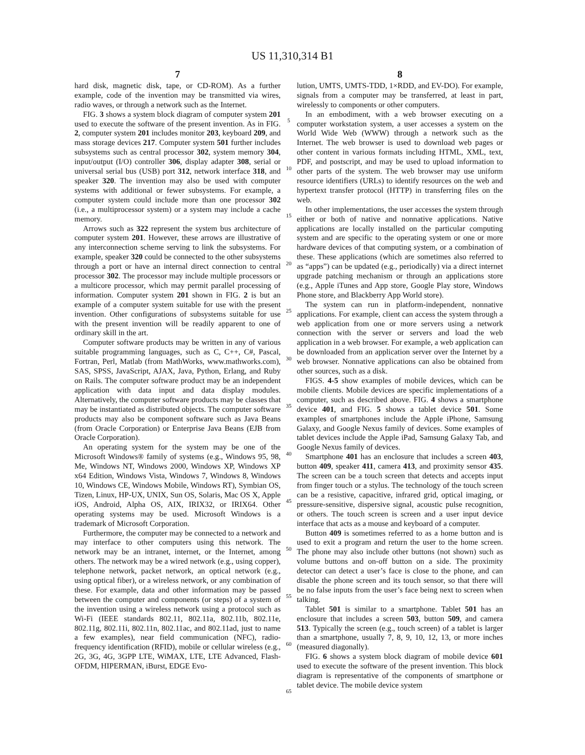US 11,310,314 B1
7
hard disk, magnetic disk, tape, or CD-ROM). As a further example, code of the invention may be transmitted via wires, radio waves, or through a network such as the Internet.
FIG. 3 shows a system block diagram of computer system 201 used to execute the software of the present invention. As in FIG. 2, computer system 201 includes monitor 203, keyboard 209, and mass storage devices 217. Computer system 501 further includes subsystems such as central processor 302, system memory 304, input/output (I/O) controller 306, display adapter 308, serial or universal serial bus (USB) port 312, network interface 318, and speaker 320. The invention may also be used with computer systems with additional or fewer subsystems. For example, a computer system could include more than one processor 302 (i.e., a multiprocessor system) or a system may include a cache memory.
Arrows such as 322 represent the system bus architecture of computer system 201. However, these arrows are illustrative of any interconnection scheme serving to link the subsystems. For example, speaker 320 could be connected to the other subsystems through a port or have an internal direct connection to central processor 302. The processor may include multiple processors or a multicore processor, which may permit parallel processing of information. Computer system 201 shown in FIG. 2 is but an example of a computer system suitable for use with the present invention. Other configurations of subsystems suitable for use with the present invention will be readily apparent to one of ordinary skill in the art.
Computer software products may be written in any of various suitable programming languages, such as C, C++, C#, Pascal, Fortran, Perl, Matlab (from MathWorks, www.mathworks.com), SAS, SPSS, JavaScript, AJAX, Java, Python, Erlang, and Ruby on Rails. The computer software product may be an independent application with data input and data display modules. Alternatively, the computer software products may be classes that may be instantiated as distributed objects. The computer software products may also be component software such as Java Beans (from Oracle Corporation) or Enterprise Java Beans (EJB from Oracle Corporation).
An operating system for the system may be one of the Microsoft Windows® family of systems (e.g., Windows 95, 98, Me, Windows NT, Windows 2000, Windows XP, Windows XP x64 Edition, Windows Vista, Windows 7, Windows 8, Windows 10, Windows CE, Windows Mobile, Windows RT), Symbian OS, Tizen, Linux, HP-UX, UNIX, Sun OS, Solaris, Mac OS X, Apple iOS, Android, Alpha OS, AIX, IRIX32, or IRIX64. Other operating systems may be used. Microsoft Windows is a trademark of Microsoft Corporation.
Furthermore, the computer may be connected to a network and may interface to other computers using this network. The network may be an intranet, internet, or the Internet, among others. The network may be a wired network (e.g., using copper), telephone network, packet network, an optical network (e.g., using optical fiber), or a wireless network, or any combination of these. For example, data and other information may be passed between the computer and components (or steps) of a system of the invention using a wireless network using a protocol such as Wi-Fi (IEEE standards 802.11, 802.11a, 802.11b, 802.11e, 802.11g, 802.11i, 802.11n, 802.11ac, and 802.11ad, just to name a few examples), near field communication (NFC), radio-frequency identification (RFID), mobile or cellular wireless (e.g., 2G, 3G, 4G, 3GPP LTE, WiMAX, LTE, LTE Advanced, Flash-OFDM, HIPERMAN, iBurst, EDGE Evo-
5
10
15
20
25
30
35
40
45
50
55
60
65
8
lution, UMTS, UMTS-TDD, 1×RDD, and EV-DO). For example, signals from a computer may be transferred, at least in part, wirelessly to components or other computers.
In an embodiment, with a web browser executing on a computer workstation system, a user accesses a system on the World Wide Web (WWW) through a network such as the Internet. The web browser is used to download web pages or other content in various formats including HTML, XML, text, PDF, and postscript, and may be used to upload information to other parts of the system. The web browser may use uniform resource identifiers (URLs) to identify resources on the web and hypertext transfer protocol (HTTP) in transferring files on the web.
In other implementations, the user accesses the system through either or both of native and nonnative applications. Native applications are locally installed on the particular computing system and are specific to the operating system or one or more hardware devices of that computing system, or a combination of these. These applications (which are sometimes also referred to as “apps”) can be updated (e.g., periodically) via a direct internet upgrade patching mechanism or through an applications store (e.g., Apple iTunes and App store, Google Play store, Windows Phone store, and Blackberry App World store).
The system can run in platform-independent, nonnative applications. For example, client can access the system through a web application from one or more servers using a network connection with the server or servers and load the web application in a web browser. For example, a web application can be downloaded from an application server over the Internet by a web browser. Nonnative applications can also be obtained from other sources, such as a disk.
FIGS. 4-5 show examples of mobile devices, which can be mobile clients. Mobile devices are specific implementations of a computer, such as described above. FIG. 4 shows a smartphone device 401, and FIG. 5 shows a tablet device 501. Some examples of smartphones include the Apple iPhone, Samsung Galaxy, and Google Nexus family of devices. Some examples of tablet devices include the Apple iPad, Samsung Galaxy Tab, and Google Nexus family of devices.
Smartphone 401 has an enclosure that includes a screen 403, button 409, speaker 411, camera 413, and proximity sensor 435. The screen can be a touch screen that detects and accepts input from finger touch or a stylus. The technology of the touch screen can be a resistive, capacitive, infrared grid, optical imaging, or pressure-sensitive, dispersive signal, acoustic pulse recognition, or others. The touch screen is screen and a user input device interface that acts as a mouse and keyboard of a computer.
Button 409 is sometimes referred to as a home button and is used to exit a program and return the user to the home screen. The phone may also include other buttons (not shown) such as volume buttons and on-off button on a side. The proximity detector can detect a user’s face is close to the phone, and can disable the phone screen and its touch sensor, so that there will be no false inputs from the user’s face being next to screen when talking.
Tablet 501 is similar to a smartphone. Tablet 501 has an enclosure that includes a screen 503, button 509, and camera 513. Typically the screen (e.g., touch screen) of a tablet is larger than a smartphone, usually 7, 8, 9, 10, 12, 13, or more inches (measured diagonally).
FIG. 6 shows a system block diagram of mobile device 601 used to execute the software of the present invention. This block diagram is representative of the components of smartphone or tablet device. The mobile device system